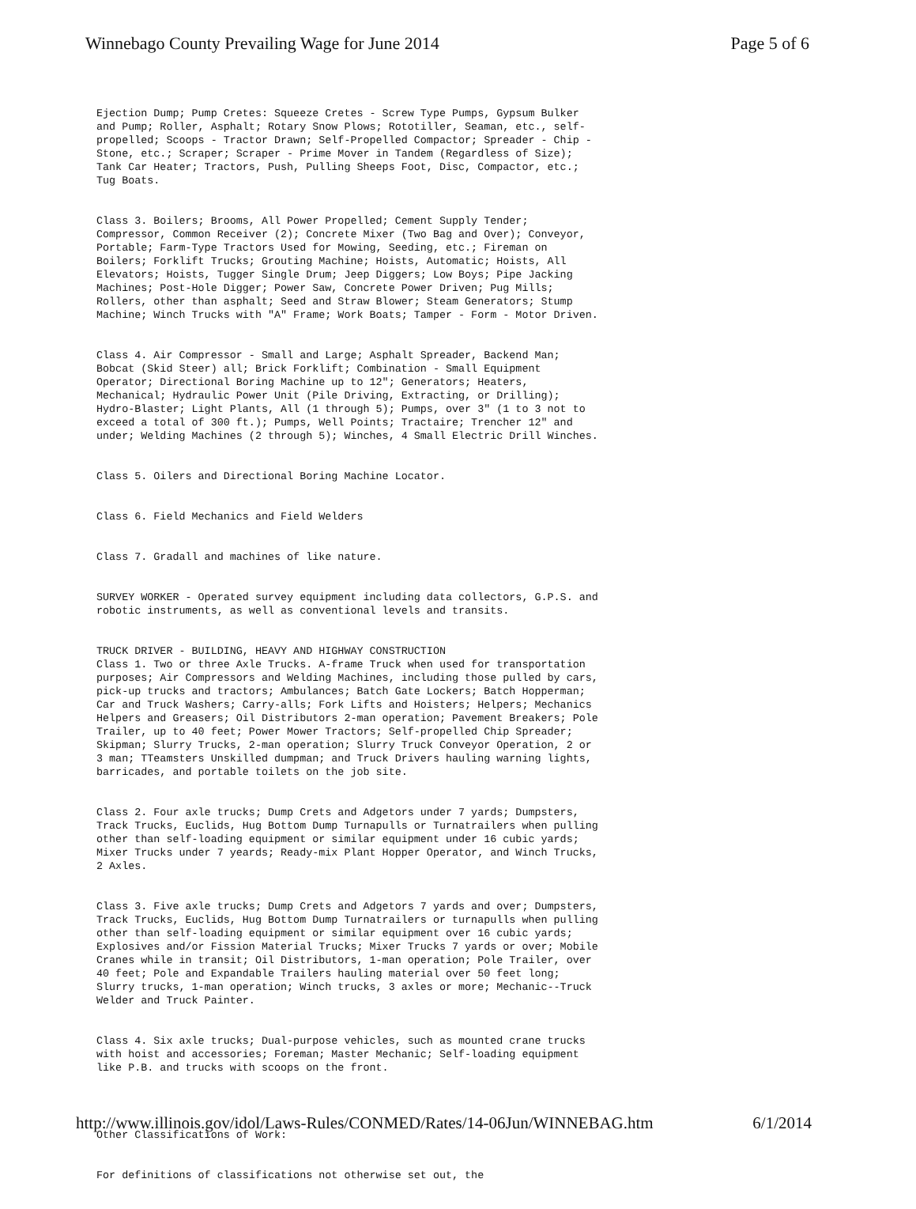Winnebago County Prevailing Wage for June 2014 Page 5 of 6
Ejection Dump; Pump Cretes: Squeeze Cretes - Screw Type Pumps, Gypsum Bulker and Pump; Roller, Asphalt; Rotary Snow Plows; Rototiller, Seaman, etc., self-propelled; Scoops - Tractor Drawn; Self-Propelled Compactor; Spreader - Chip - Stone, etc.; Scraper; Scraper - Prime Mover in Tandem (Regardless of Size); Tank Car Heater; Tractors, Push, Pulling Sheeps Foot, Disc, Compactor, etc.; Tug Boats.
Class 3. Boilers; Brooms, All Power Propelled; Cement Supply Tender; Compressor, Common Receiver (2); Concrete Mixer (Two Bag and Over); Conveyor, Portable; Farm-Type Tractors Used for Mowing, Seeding, etc.; Fireman on Boilers; Forklift Trucks; Grouting Machine; Hoists, Automatic; Hoists, All Elevators; Hoists, Tugger Single Drum; Jeep Diggers; Low Boys; Pipe Jacking Machines; Post-Hole Digger; Power Saw, Concrete Power Driven; Pug Mills; Rollers, other than asphalt; Seed and Straw Blower; Steam Generators; Stump Machine; Winch Trucks with "A" Frame; Work Boats; Tamper - Form - Motor Driven.
Class 4. Air Compressor - Small and Large; Asphalt Spreader, Backend Man; Bobcat (Skid Steer) all; Brick Forklift; Combination - Small Equipment Operator; Directional Boring Machine up to 12"; Generators; Heaters, Mechanical; Hydraulic Power Unit (Pile Driving, Extracting, or Drilling); Hydro-Blaster; Light Plants, All (1 through 5); Pumps, over 3" (1 to 3 not to exceed a total of 300 ft.); Pumps, Well Points; Tractaire; Trencher 12" and under; Welding Machines (2 through 5); Winches, 4 Small Electric Drill Winches.
Class 5. Oilers and Directional Boring Machine Locator.
Class 6. Field Mechanics and Field Welders
Class 7. Gradall and machines of like nature.
SURVEY WORKER - Operated survey equipment including data collectors, G.P.S. and robotic instruments, as well as conventional levels and transits.
TRUCK DRIVER - BUILDING, HEAVY AND HIGHWAY CONSTRUCTION Class 1. Two or three Axle Trucks. A-frame Truck when used for transportation purposes; Air Compressors and Welding Machines, including those pulled by cars, pick-up trucks and tractors; Ambulances; Batch Gate Lockers; Batch Hopperman; Car and Truck Washers; Carry-alls; Fork Lifts and Hoisters; Helpers; Mechanics Helpers and Greasers; Oil Distributors 2-man operation; Pavement Breakers; Pole Trailer, up to 40 feet; Power Mower Tractors; Self-propelled Chip Spreader; Skipman; Slurry Trucks, 2-man operation; Slurry Truck Conveyor Operation, 2 or 3 man; TTeamsters Unskilled dumpman; and Truck Drivers hauling warning lights, barricades, and portable toilets on the job site.
Class 2. Four axle trucks; Dump Crets and Adgetors under 7 yards; Dumpsters, Track Trucks, Euclids, Hug Bottom Dump Turnapulls or Turnatrailers when pulling other than self-loading equipment or similar equipment under 16 cubic yards; Mixer Trucks under 7 yeards; Ready-mix Plant Hopper Operator, and Winch Trucks, 2 Axles.
Class 3. Five axle trucks; Dump Crets and Adgetors 7 yards and over; Dumpsters, Track Trucks, Euclids, Hug Bottom Dump Turnatrailers or turnapulls when pulling other than self-loading equipment or similar equipment over 16 cubic yards; Explosives and/or Fission Material Trucks; Mixer Trucks 7 yards or over; Mobile Cranes while in transit; Oil Distributors, 1-man operation; Pole Trailer, over 40 feet; Pole and Expandable Trailers hauling material over 50 feet long; Slurry trucks, 1-man operation; Winch trucks, 3 axles or more; Mechanic--Truck Welder and Truck Painter.
Class 4. Six axle trucks; Dual-purpose vehicles, such as mounted crane trucks with hoist and accessories; Foreman; Master Mechanic; Self-loading equipment like P.B. and trucks with scoops on the front.
Other Classifications of Work:
For definitions of classifications not otherwise set out, the
http://www.illinois.gov/idol/Laws-Rules/CONMED/Rates/14-06Jun/WINNEBAG.htm 6/1/2014